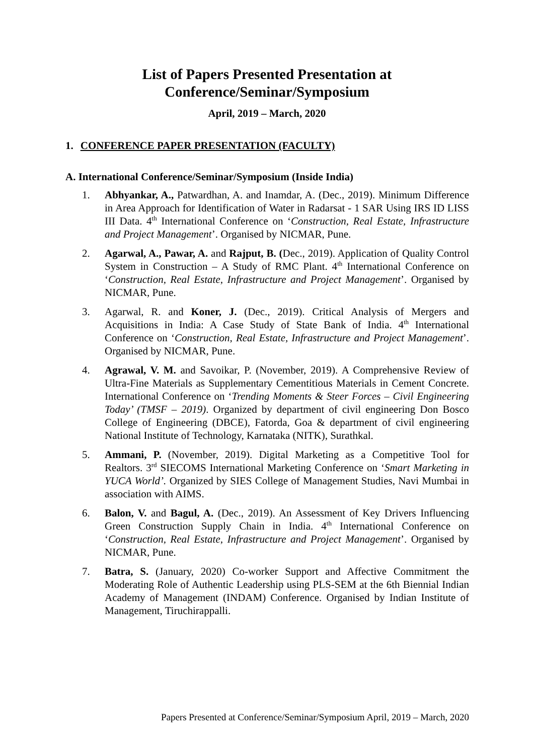List of Papers Presented Presentation at
Conference/Seminar/Symposium
April, 2019 – March, 2020
1. CONFERENCE PAPER PRESENTATION (FACULTY)
A. International Conference/Seminar/Symposium (Inside India)
1. Abhyankar, A., Patwardhan, A. and Inamdar, A. (Dec., 2019). Minimum Difference in Area Approach for Identification of Water in Radarsat - 1 SAR Using IRS ID LISS III Data. 4<sup>th</sup> International Conference on ‘Construction, Real Estate, Infrastructure and Project Management’. Organised by NICMAR, Pune.
2. Agarwal, A., Pawar, A. and Rajput, B. (Dec., 2019). Application of Quality Control System in Construction – A Study of RMC Plant. 4<sup>th</sup> International Conference on ‘Construction, Real Estate, Infrastructure and Project Management’. Organised by NICMAR, Pune.
3. Agarwal, R. and Koner, J. (Dec., 2019). Critical Analysis of Mergers and Acquisitions in India: A Case Study of State Bank of India. 4<sup>th</sup> International Conference on ‘Construction, Real Estate, Infrastructure and Project Management’. Organised by NICMAR, Pune.
4. Agrawal, V. M. and Savoikar, P. (November, 2019). A Comprehensive Review of Ultra-Fine Materials as Supplementary Cementitious Materials in Cement Concrete. International Conference on ‘Trending Moments & Steer Forces – Civil Engineering Today’ (TMSF – 2019). Organized by department of civil engineering Don Bosco College of Engineering (DBCE), Fatorda, Goa & department of civil engineering National Institute of Technology, Karnataka (NITK), Surathkal.
5. Ammani, P. (November, 2019). Digital Marketing as a Competitive Tool for Realtors. 3<sup>rd</sup> SIECOMS International Marketing Conference on ‘Smart Marketing in YUCA World’. Organized by SIES College of Management Studies, Navi Mumbai in association with AIMS.
6. Balon, V. and Bagul, A. (Dec., 2019). An Assessment of Key Drivers Influencing Green Construction Supply Chain in India. 4<sup>th</sup> International Conference on ‘Construction, Real Estate, Infrastructure and Project Management’. Organised by NICMAR, Pune.
7. Batra, S. (January, 2020) Co-worker Support and Affective Commitment the Moderating Role of Authentic Leadership using PLS-SEM at the 6th Biennial Indian Academy of Management (INDAM) Conference. Organised by Indian Institute of Management, Tiruchirappalli.
Papers Presented at Conference/Seminar/Symposium April, 2019 – March, 2020